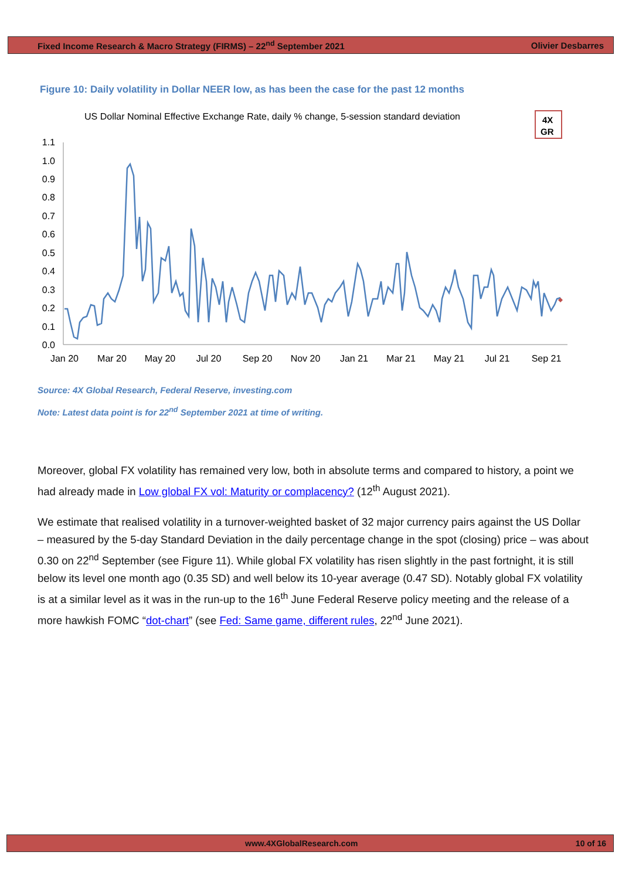Fixed Income Research & Macro Strategy (FIRMS) – 22<sup>nd</sup> September 2021 Olivier Desbarres
Figure 10: Daily volatility in Dollar NEER low, as has been the case for the past 12 months
US Dollar Nominal Effective Exchange Rate, daily % change, 5-session standard deviation
4X
GR
1.1
1.0
0.9
0.8
0.7
0.6
0.5
0.4
0.3
0.2
0.1
0.0
Jan 20
Mar 20
May 20
Jul 20
Sep 20
Nov 20
Jan 21
Mar 21
May 21
Jul 21
Sep 21
Source: 4X Global Research, Federal Reserve, investing.com
Note: Latest data point is for 22<sup>nd</sup> September 2021 at time of writing.
Moreover, global FX volatility has remained very low, both in absolute terms and compared to history, a point we had already made in Low global FX vol: Maturity or complacency? (12<sup>th</sup> August 2021).
We estimate that realised volatility in a turnover-weighted basket of 32 major currency pairs against the US Dollar – measured by the 5-day Standard Deviation in the daily percentage change in the spot (closing) price – was about 0.30 on 22<sup>nd</sup> September (see Figure 11). While global FX volatility has risen slightly in the past fortnight, it is still below its level one month ago (0.35 SD) and well below its 10-year average (0.47 SD). Notably global FX volatility is at a similar level as it was in the run-up to the 16<sup>th</sup> June Federal Reserve policy meeting and the release of a more hawkish FOMC “dot-chart” (see Fed: Same game, different rules, 22<sup>nd</sup> June 2021).
www.4XGlobalResearch.com 10 of 16